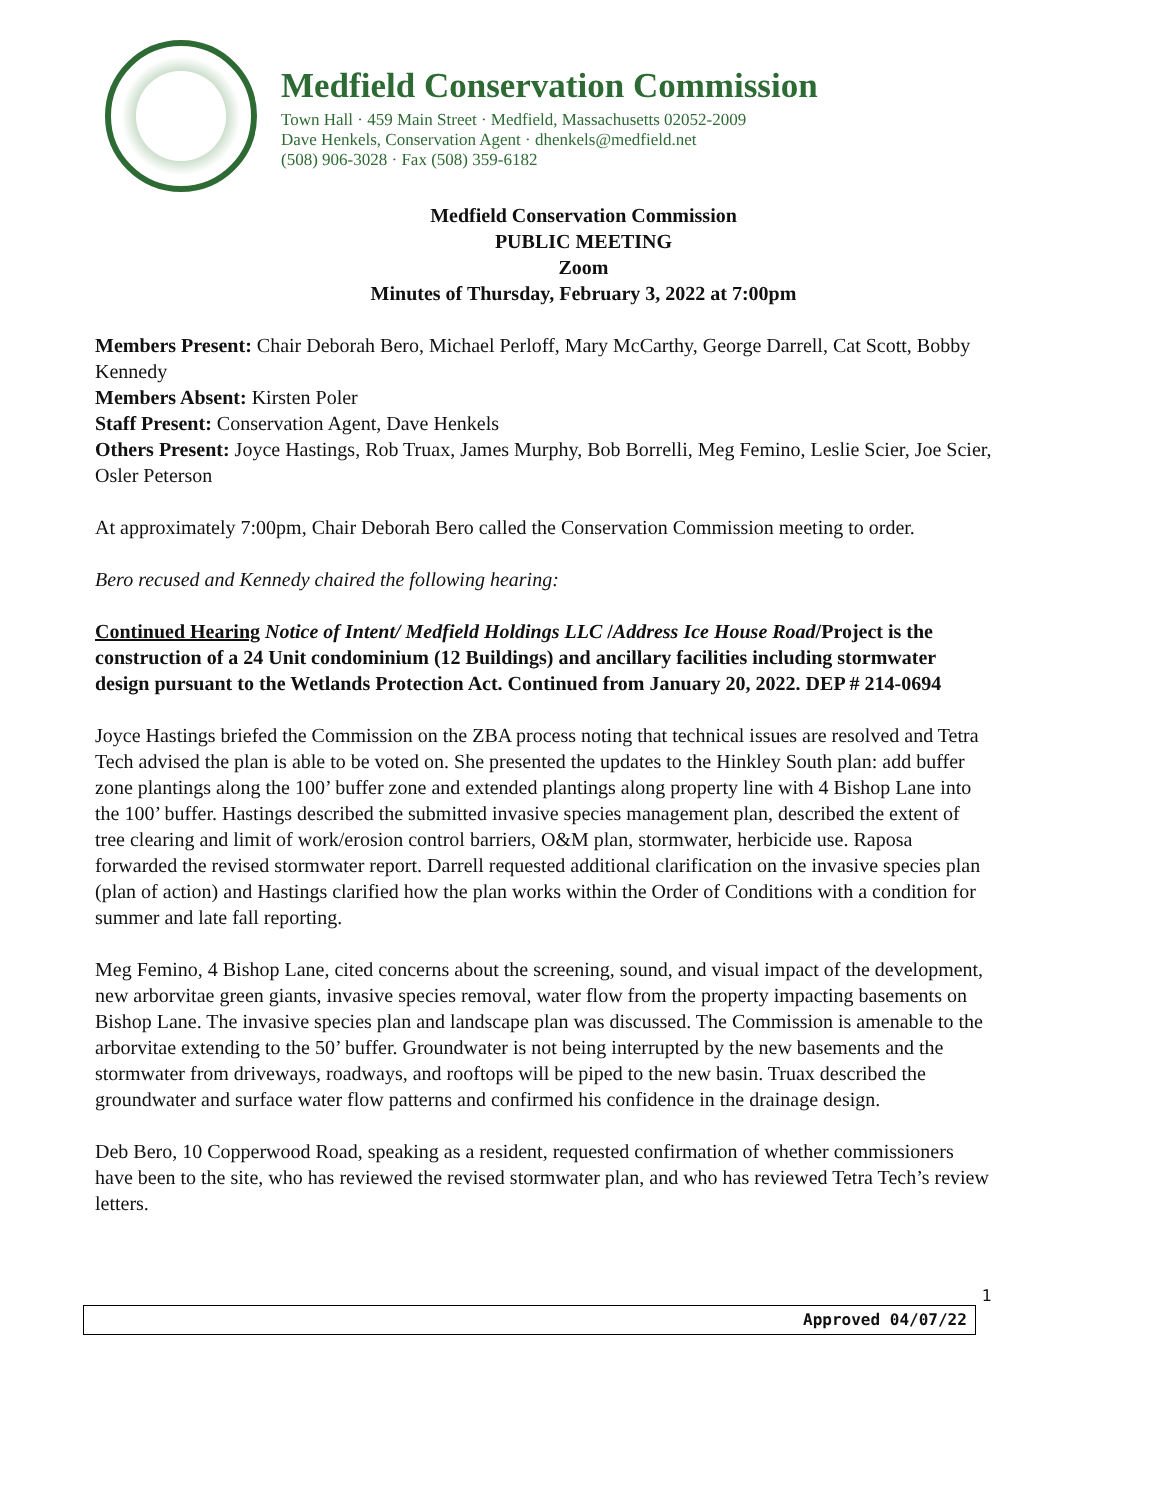Medfield Conservation Commission
Town Hall · 459 Main Street · Medfield, Massachusetts 02052-2009
Dave Henkels, Conservation Agent · dhenkels@medfield.net
(508) 906-3028 · Fax (508) 359-6182
Medfield Conservation Commission
PUBLIC MEETING
Zoom
Minutes of Thursday, February 3, 2022 at 7:00pm
Members Present: Chair Deborah Bero, Michael Perloff, Mary McCarthy, George Darrell, Cat Scott, Bobby Kennedy
Members Absent: Kirsten Poler
Staff Present: Conservation Agent, Dave Henkels
Others Present: Joyce Hastings, Rob Truax, James Murphy, Bob Borrelli, Meg Femino, Leslie Scier, Joe Scier, Osler Peterson
At approximately 7:00pm, Chair Deborah Bero called the Conservation Commission meeting to order.
Bero recused and Kennedy chaired the following hearing:
Continued Hearing Notice of Intent/ Medfield Holdings LLC /Address Ice House Road/Project is the construction of a 24 Unit condominium (12 Buildings) and ancillary facilities including stormwater design pursuant to the Wetlands Protection Act. Continued from January 20, 2022. DEP # 214-0694
Joyce Hastings briefed the Commission on the ZBA process noting that technical issues are resolved and Tetra Tech advised the plan is able to be voted on. She presented the updates to the Hinkley South plan: add buffer zone plantings along the 100’ buffer zone and extended plantings along property line with 4 Bishop Lane into the 100’ buffer. Hastings described the submitted invasive species management plan, described the extent of tree clearing and limit of work/erosion control barriers, O&M plan, stormwater, herbicide use. Raposa forwarded the revised stormwater report. Darrell requested additional clarification on the invasive species plan (plan of action) and Hastings clarified how the plan works within the Order of Conditions with a condition for summer and late fall reporting.
Meg Femino, 4 Bishop Lane, cited concerns about the screening, sound, and visual impact of the development, new arborvitae green giants, invasive species removal, water flow from the property impacting basements on Bishop Lane. The invasive species plan and landscape plan was discussed. The Commission is amenable to the arborvitae extending to the 50’ buffer. Groundwater is not being interrupted by the new basements and the stormwater from driveways, roadways, and rooftops will be piped to the new basin. Truax described the groundwater and surface water flow patterns and confirmed his confidence in the drainage design.
Deb Bero, 10 Copperwood Road, speaking as a resident, requested confirmation of whether commissioners have been to the site, who has reviewed the revised stormwater plan, and who has reviewed Tetra Tech’s review letters.
Approved 04/07/22
1